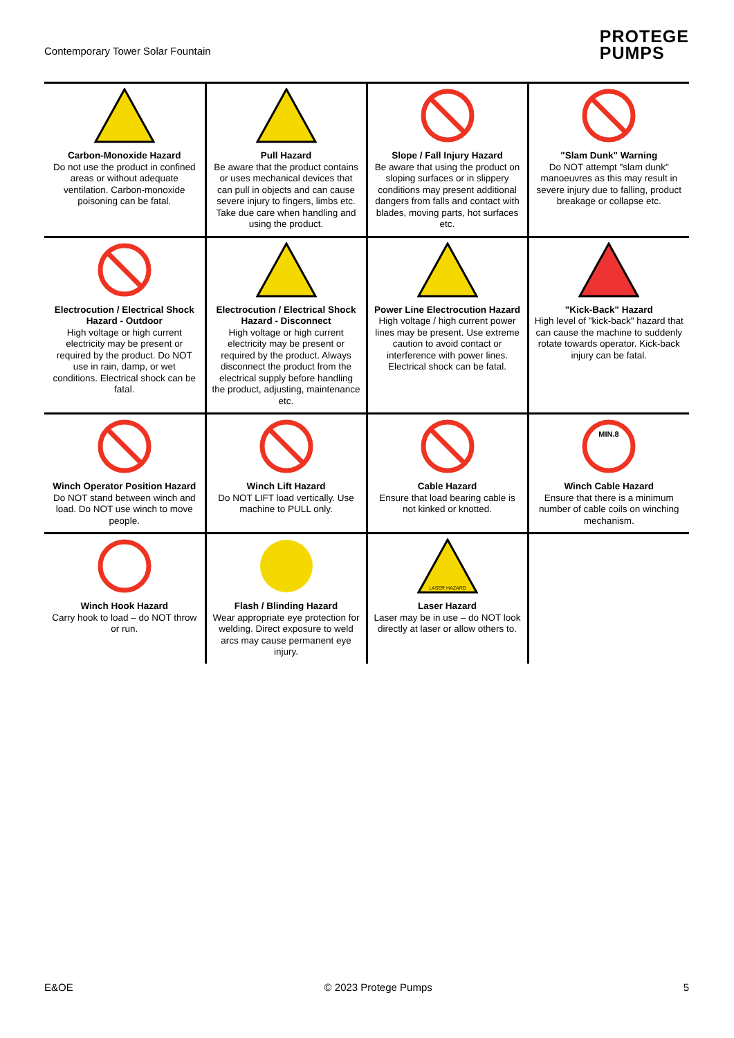Contemporary Tower Solar Fountain
PROTEGE
PUMPS
| Carbon-Monoxide Hazard Do not use the product in confined areas or without adequate ventilation. Carbon-monoxide poisoning can be fatal. | Pull Hazard Be aware that the product contains or uses mechanical devices that can pull in objects and can cause severe injury to fingers, limbs etc. Take due care when handling and using the product. | Slope / Fall Injury Hazard Be aware that using the product on sloping surfaces or in slippery conditions may present additional dangers from falls and contact with blades, moving parts, hot surfaces etc. | "Slam Dunk" Warning Do NOT attempt "slam dunk" manoeuvres as this may result in severe injury due to falling, product breakage or collapse etc. |
| Electrocution / Electrical Shock Hazard - Outdoor High voltage or high current electricity may be present or required by the product. Do NOT use in rain, damp, or wet conditions. Electrical shock can be fatal. | Electrocution / Electrical Shock Hazard - Disconnect High voltage or high current electricity may be present or required by the product. Always disconnect the product from the electrical supply before handling the product, adjusting, maintenance etc. | Power Line Electrocution Hazard High voltage / high current power lines may be present. Use extreme caution to avoid contact or interference with power lines. Electrical shock can be fatal. | "Kick-Back" Hazard High level of "kick-back" hazard that can cause the machine to suddenly rotate towards operator. Kick-back injury can be fatal. |
| Winch Operator Position Hazard Do NOT stand between winch and load. Do NOT use winch to move people. | Winch Lift Hazard Do NOT LIFT load vertically. Use machine to PULL only. | Cable Hazard Ensure that load bearing cable is not kinked or knotted. | MIN.8 Winch Cable Hazard Ensure that there is a minimum number of cable coils on winching mechanism. |
| Winch Hook Hazard Carry hook to load – do NOT throw or run. | Flash / Blinding Hazard Wear appropriate eye protection for welding. Direct exposure to weld arcs may cause permanent eye injury. | LASER HAZARD Laser Hazard Laser may be in use – do NOT look directly at laser or allow others to. | |
E&OE © 2023 Protege Pumps 5